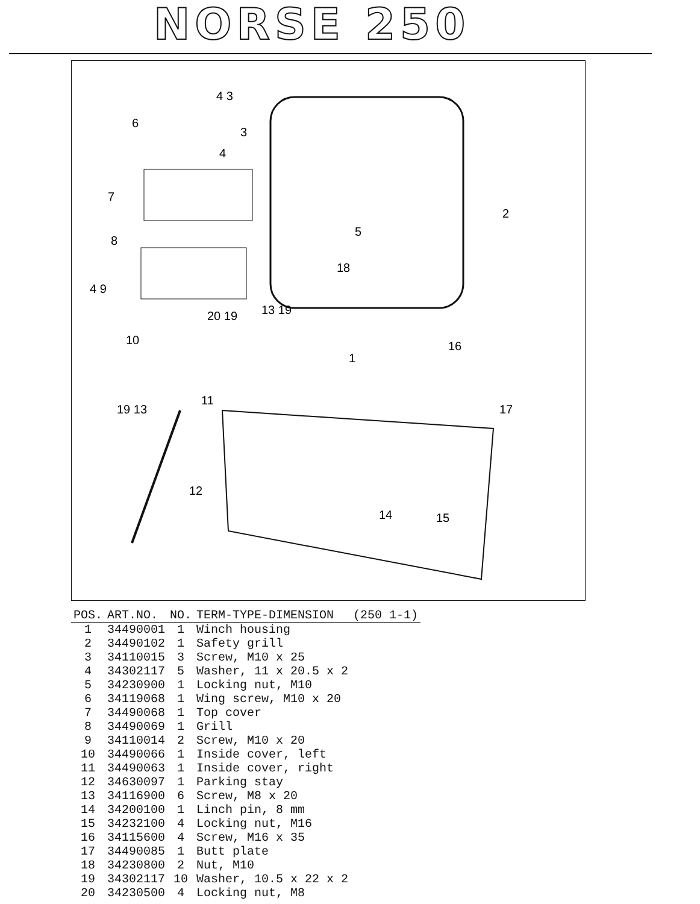NORSE 250
4 3
6
3
4
7
2
5
8
18
4 9
20 19
13 19
10
1
16
11
19 13
17
12
14
15
| POS. | ART.NO. | NO. | TERM-TYPE-DIMENSION | (250 1-1) |
| --- | --- | --- | --- | --- |
| 1 | 34490001 | 1 | Winch housing | |
| 2 | 34490102 | 1 | Safety grill | |
| 3 | 34110015 | 3 | Screw, M10 x 25 | |
| 4 | 34302117 | 5 | Washer, 11 x 20.5 x 2 | |
| 5 | 34230900 | 1 | Locking nut, M10 | |
| 6 | 34119068 | 1 | Wing screw, M10 x 20 | |
| 7 | 34490068 | 1 | Top cover | |
| 8 | 34490069 | 1 | Grill | |
| 9 | 34110014 | 2 | Screw, M10 x 20 | |
| 10 | 34490066 | 1 | Inside cover, left | |
| 11 | 34490063 | 1 | Inside cover, right | |
| 12 | 34630097 | 1 | Parking stay | |
| 13 | 34116900 | 6 | Screw, M8 x 20 | |
| 14 | 34200100 | 1 | Linch pin, 8 mm | |
| 15 | 34232100 | 4 | Locking nut, M16 | |
| 16 | 34115600 | 4 | Screw, M16 x 35 | |
| 17 | 34490085 | 1 | Butt plate | |
| 18 | 34230800 | 2 | Nut, M10 | |
| 19 | 34302117 | 10 | Washer, 10.5 x 22 x 2 | |
| 20 | 34230500 | 4 | Locking nut, M8 | |